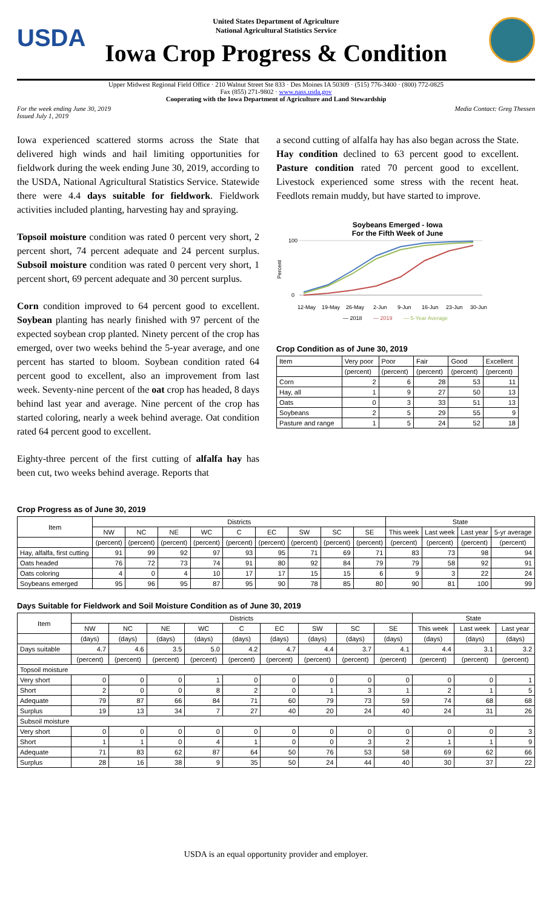USDA
United States Department of Agriculture
National Agricultural Statistics Service
Iowa Crop Progress & Condition
Upper Midwest Regional Field Office · 210 Walnut Street Ste 833 · Des Moines IA 50309 · (515) 776-3400 · (800) 772-0825
Fax (855) 271-9802 · www.nass.usda.gov
Cooperating with the Iowa Department of Agriculture and Land Stewardship
For the week ending June 30, 2019
Issued July 1, 2019 Media Contact: Greg Thessen
Iowa experienced scattered storms across the State that delivered high winds and hail limiting opportunities for fieldwork during the week ending June 30, 2019, according to the USDA, National Agricultural Statistics Service. Statewide there were 4.4 days suitable for fieldwork. Fieldwork activities included planting, harvesting hay and spraying.
Topsoil moisture condition was rated 0 percent very short, 2 percent short, 74 percent adequate and 24 percent surplus. Subsoil moisture condition was rated 0 percent very short, 1 percent short, 69 percent adequate and 30 percent surplus.
Corn condition improved to 64 percent good to excellent. Soybean planting has nearly finished with 97 percent of the expected soybean crop planted. Ninety percent of the crop has emerged, over two weeks behind the 5-year average, and one percent has started to bloom. Soybean condition rated 64 percent good to excellent, also an improvement from last week. Seventy-nine percent of the oat crop has headed, 8 days behind last year and average. Nine percent of the crop has started coloring, nearly a week behind average. Oat condition rated 64 percent good to excellent.
Eighty-three percent of the first cutting of alfalfa hay has been cut, two weeks behind average. Reports that
a second cutting of alfalfa hay has also began across the State. Hay condition declined to 63 percent good to excellent. Pasture condition rated 70 percent good to excellent. Livestock experienced some stress with the recent heat. Feedlots remain muddy, but have started to improve.
Soybeans Emerged - Iowa
For the Fifth Week of June
Percent
100
0
12-May
19-May
26-May
2-Jun
9-Jun
16-Jun
23-Jun
30-Jun
— 2018
— 2019
— 5-Year Average
Crop Condition as of June 30, 2019
| Item | Very poor | Poor | Fair | Good | Excellent |
| --- | --- | --- | --- | --- | --- |
| | (percent) | (percent) | (percent) | (percent) | (percent) |
| Corn | 2 | 6 | 28 | 53 | 11 |
| Hay, all | 1 | 9 | 27 | 50 | 13 |
| Oats | 0 | 3 | 33 | 51 | 13 |
| Soybeans | 2 | 5 | 29 | 55 | 9 |
| Pasture and range | 1 | 5 | 24 | 52 | 18 |
Crop Progress as of June 30, 2019
| Item | Districts | | | | | | | | | State | | | |
| --- | --- | --- | --- | --- | --- | --- | --- | --- | --- | --- | --- | --- | --- |
| | NW | NC | NE | WC | C | EC | SW | SC | SE | This week | Last week | Last year | 5-yr average |
| | (percent) | (percent) | (percent) | (percent) | (percent) | (percent) | (percent) | (percent) | (percent) | (percent) | (percent) | (percent) | (percent) |
| Hay, alfalfa, first cutting | 91 | 99 | 92 | 97 | 93 | 95 | 71 | 69 | 71 | 83 | 73 | 98 | 94 |
| Oats headed | 76 | 72 | 73 | 74 | 91 | 80 | 92 | 84 | 79 | 79 | 58 | 92 | 91 |
| Oats coloring | 4 | 0 | 4 | 10 | 17 | 17 | 15 | 15 | 6 | 9 | 3 | 22 | 24 |
| Soybeans emerged | 95 | 96 | 95 | 87 | 95 | 90 | 78 | 85 | 80 | 90 | 81 | 100 | 99 |
Days Suitable for Fieldwork and Soil Moisture Condition as of June 30, 2019
| Item | Districts | | | | | | | | | State | | |
| --- | --- | --- | --- | --- | --- | --- | --- | --- | --- | --- | --- | --- |
| | NW | NC | NE | WC | C | EC | SW | SC | SE | This week | Last week | Last year |
| | (days) | (days) | (days) | (days) | (days) | (days) | (days) | (days) | (days) | (days) | (days) | (days) |
| Days suitable | 4.7 | 4.6 | 3.5 | 5.0 | 4.2 | 4.7 | 4.4 | 3.7 | 4.1 | 4.4 | 3.1 | 3.2 |
| | (percent) | (percent) | (percent) | (percent) | (percent) | (percent) | (percent) | (percent) | (percent) | (percent) | (percent) | (percent) |
| Topsoil moisture | | | | | | | | | | | | |
| Very short | 0 | 0 | 0 | 1 | 0 | 0 | 0 | 0 | 0 | 0 | 0 | 1 |
| Short | 2 | 0 | 0 | 8 | 2 | 0 | 1 | 3 | 1 | 2 | 1 | 5 |
| Adequate | 79 | 87 | 66 | 84 | 71 | 60 | 79 | 73 | 59 | 74 | 68 | 68 |
| Surplus | 19 | 13 | 34 | 7 | 27 | 40 | 20 | 24 | 40 | 24 | 31 | 26 |
| Subsoil moisture | | | | | | | | | | | | |
| Very short | 0 | 0 | 0 | 0 | 0 | 0 | 0 | 0 | 0 | 0 | 0 | 3 |
| Short | 1 | 1 | 0 | 4 | 1 | 0 | 0 | 3 | 2 | 1 | 1 | 9 |
| Adequate | 71 | 83 | 62 | 87 | 64 | 50 | 76 | 53 | 58 | 69 | 62 | 66 |
| Surplus | 28 | 16 | 38 | 9 | 35 | 50 | 24 | 44 | 40 | 30 | 37 | 22 |
USDA is an equal opportunity provider and employer.